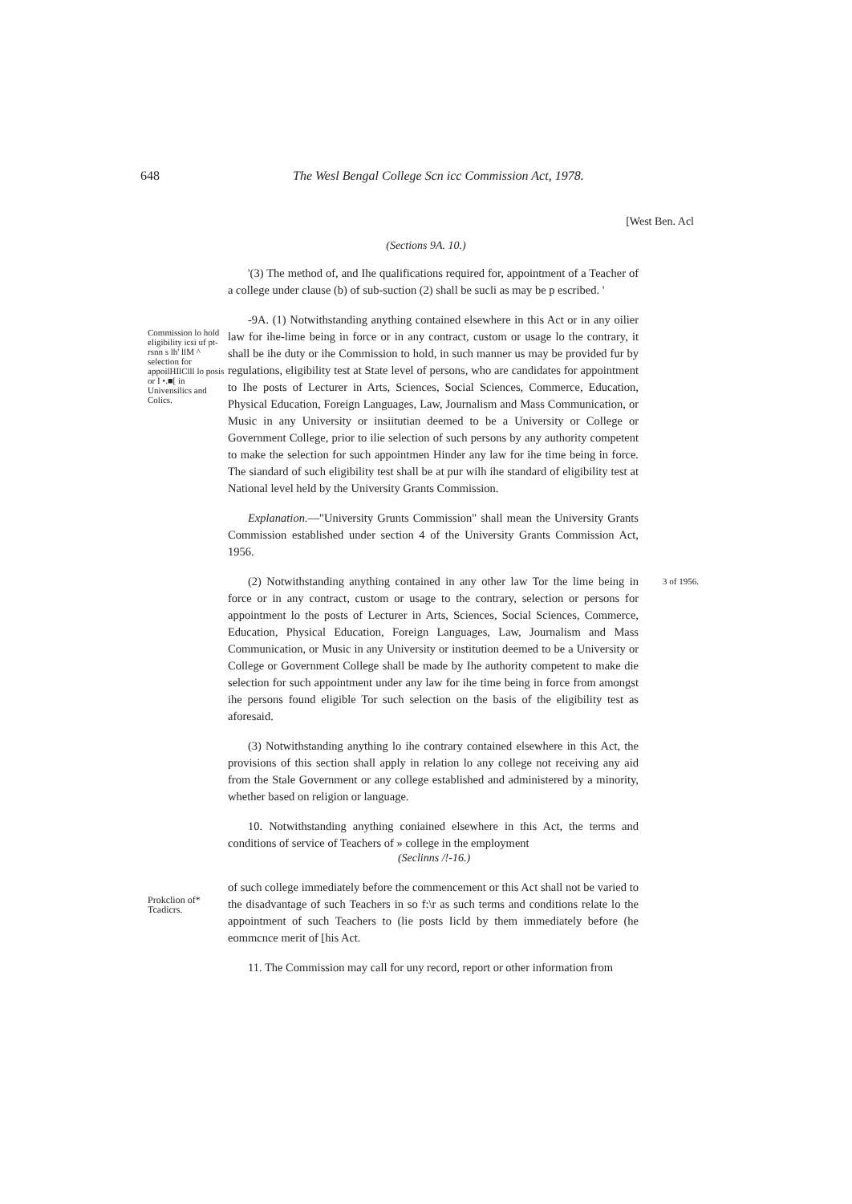648 The Wesl Bengal College Scn icc Commission Act, 1978.
[West Ben. Acl
(Sections 9A. 10.)
'(3) The method of, and Ihe qualifications required for, appointment of a Teacher of a college under clause (b) of sub-suction (2) shall be sucli as may be p escribed. '
Commission lo hold eligibility icsi uf pt-rsnn s lh' llM ^ selection for appoilHIlClll lo posis or I •.■[ in Univensilics and Colics.
-9A. (1) Notwithstanding anything contained elsewhere in this Act or in any oilier law for ihe-lime being in force or in any contract, custom or usage lo the contrary, it shall be ihe duty or ihe Commission to hold, in such manner us may be provided fur by regulations, eligibility test at State level of persons, who are candidates for appointment to Ihe posts of Lecturer in Arts, Sciences, Social Sciences, Commerce, Education, Physical Education, Foreign Languages, Law, Journalism and Mass Communication, or Music in any University or insiitutian deemed to be a University or College or Government College, prior to ilie selection of such persons by any authority competent to make the selection for such appointmen Hinder any law for ihe time being in force. The siandard of such eligibility test shall be at pur wilh ihe standard of eligibility test at National level held by the University Grants Commission.
Explanation.—"University Grunts Commission" shall mean the University Grants Commission established under section 4 of the University Grants Commission Act, 1956.
(2) Notwithstanding anything contained in any other law Tor the lime being in force or in any contract, custom or usage to the contrary, selection or persons for appointment lo the posts of Lecturer in Arts, Sciences, Social Sciences, Commerce, Education, Physical Education, Foreign Languages, Law, Journalism and Mass Communication, or Music in any University or institution deemed to be a University or College or Government College shall be made by Ihe authority competent to make die selection for such appointment under any law for ihe time being in force from amongst ihe persons found eligible Tor such selection on the basis of the eligibility test as aforesaid.
(3) Notwithstanding anything lo ihe contrary contained elsewhere in this Act, the provisions of this section shall apply in relation lo any college not receiving any aid from the Stale Government or any college established and administered by a minority, whether based on religion or language.
10. Notwithstanding anything coniained elsewhere in this Act, the terms and conditions of service of Teachers of » college in the employment
3 of 1956.
(Seclinns /!-16.)
Prokclion of* Tcadicrs.
of such college immediately before the commencement or this Act shall not be varied to the disadvantage of such Teachers in so f:\r as such terms and conditions relate lo the appointment of such Teachers to (lie posts Iicld by them immediately before (he eommcnce merit of [his Act.
11. The Commission may call for uny record, report or other information from